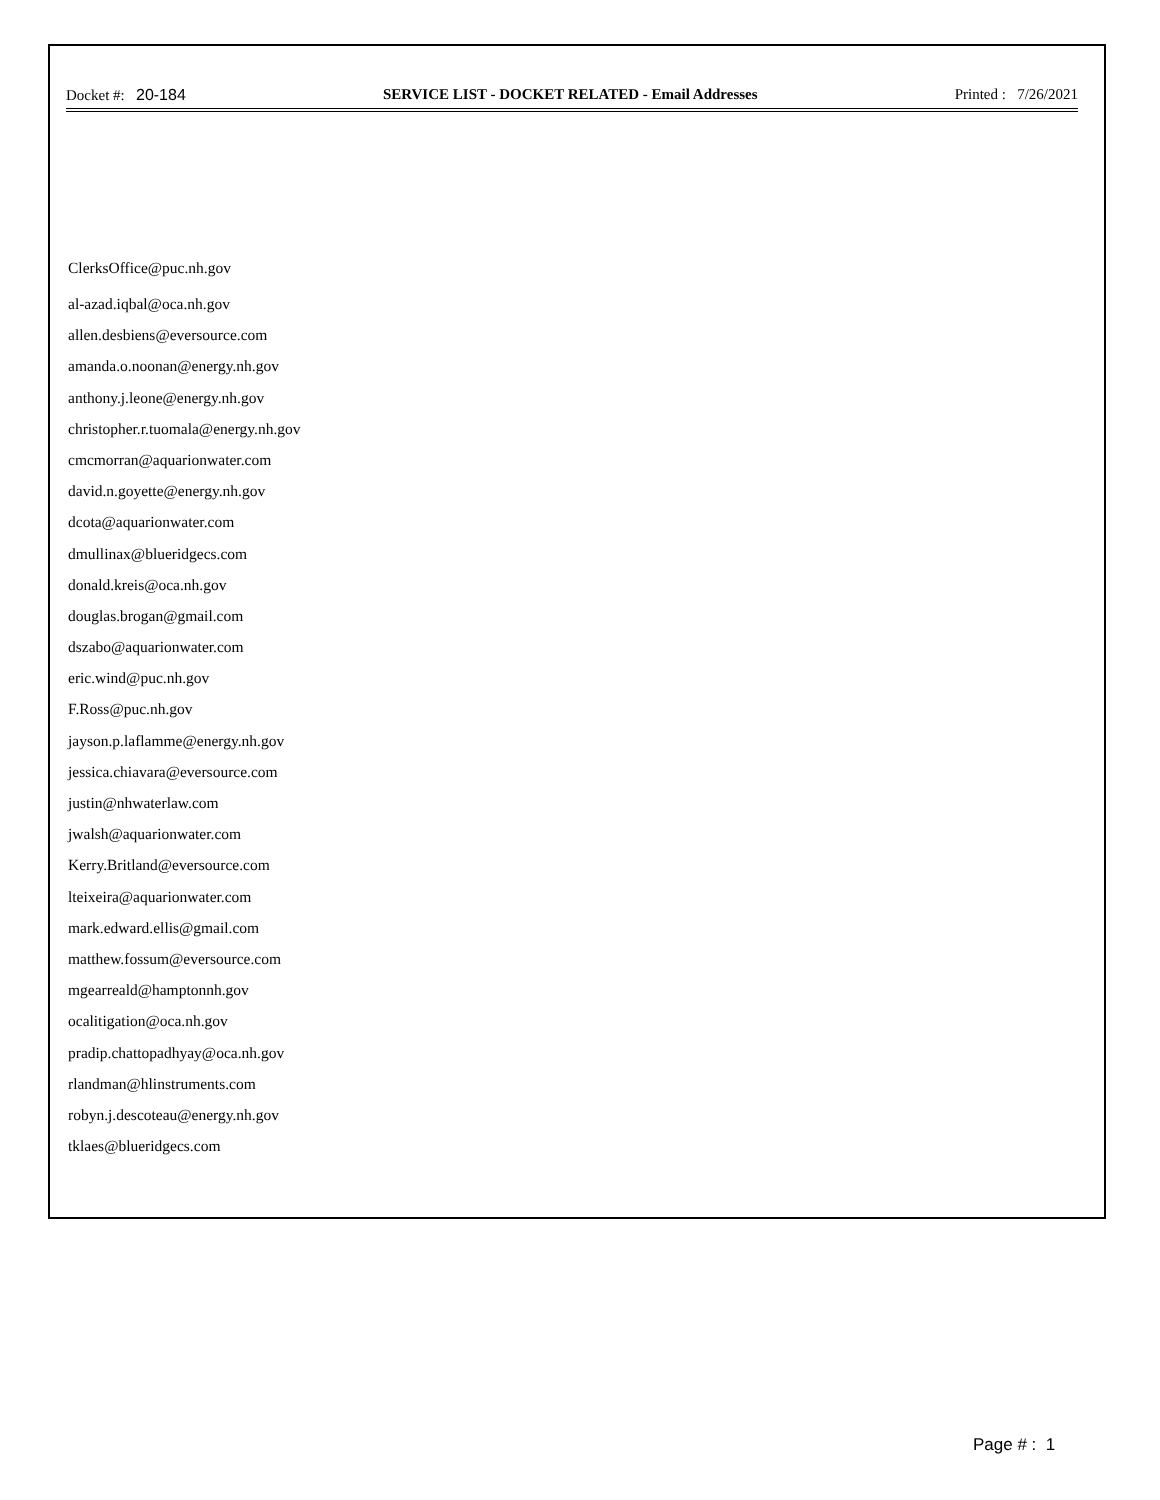Docket #: 20-184 SERVICE LIST - DOCKET RELATED - Email Addresses Printed : 7/26/2021
ClerksOffice@puc.nh.gov
al-azad.iqbal@oca.nh.gov
allen.desbiens@eversource.com
amanda.o.noonan@energy.nh.gov
anthony.j.leone@energy.nh.gov
christopher.r.tuomala@energy.nh.gov
cmcmorran@aquarionwater.com
david.n.goyette@energy.nh.gov
dcota@aquarionwater.com
dmullinax@blueridgecs.com
donald.kreis@oca.nh.gov
douglas.brogan@gmail.com
dszabo@aquarionwater.com
eric.wind@puc.nh.gov
F.Ross@puc.nh.gov
jayson.p.laflamme@energy.nh.gov
jessica.chiavara@eversource.com
justin@nhwaterlaw.com
jwalsh@aquarionwater.com
Kerry.Britland@eversource.com
lteixeira@aquarionwater.com
mark.edward.ellis@gmail.com
matthew.fossum@eversource.com
mgearreald@hamptonnh.gov
ocalitigation@oca.nh.gov
pradip.chattopadhyay@oca.nh.gov
rlandman@hlinstruments.com
robyn.j.descoteau@energy.nh.gov
tklaes@blueridgecs.com
Page # : 1